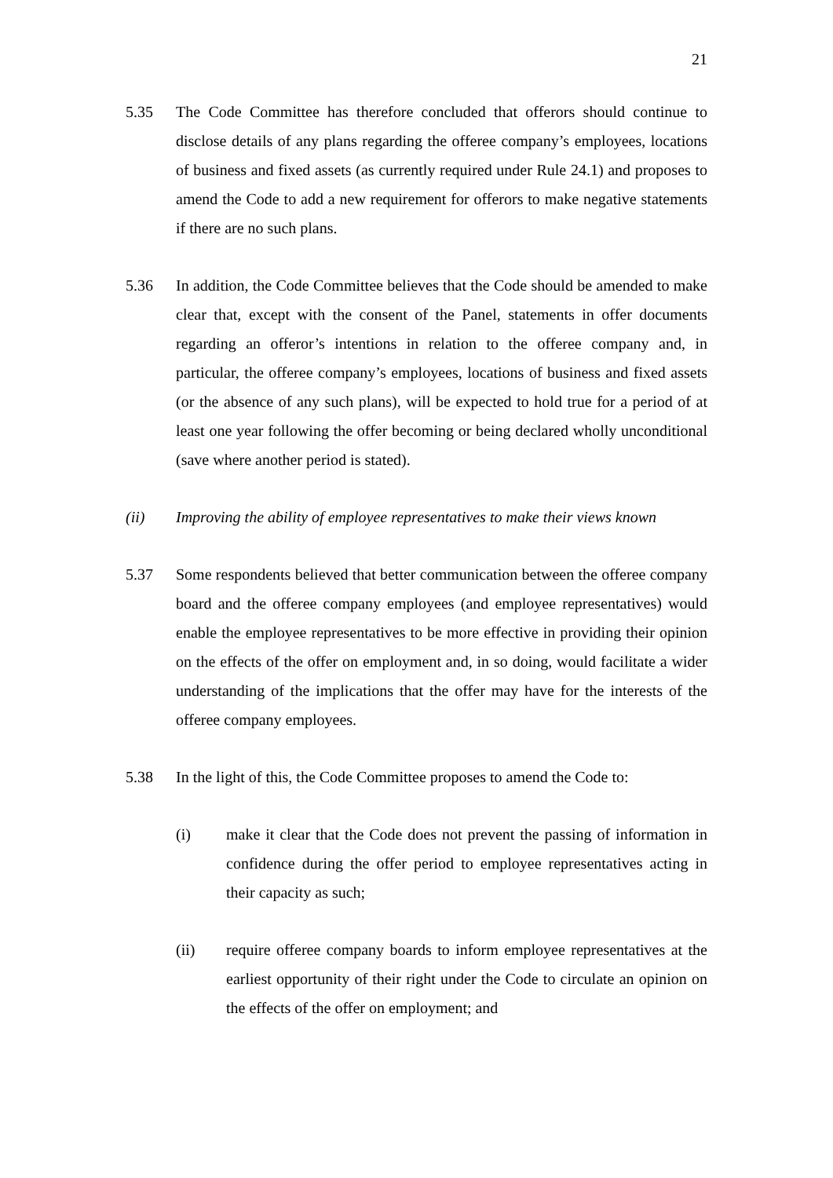21
5.35 The Code Committee has therefore concluded that offerors should continue to disclose details of any plans regarding the offeree company’s employees, locations of business and fixed assets (as currently required under Rule 24.1) and proposes to amend the Code to add a new requirement for offerors to make negative statements if there are no such plans.
5.36 In addition, the Code Committee believes that the Code should be amended to make clear that, except with the consent of the Panel, statements in offer documents regarding an offeror’s intentions in relation to the offeree company and, in particular, the offeree company’s employees, locations of business and fixed assets (or the absence of any such plans), will be expected to hold true for a period of at least one year following the offer becoming or being declared wholly unconditional (save where another period is stated).
(ii) Improving the ability of employee representatives to make their views known
5.37 Some respondents believed that better communication between the offeree company board and the offeree company employees (and employee representatives) would enable the employee representatives to be more effective in providing their opinion on the effects of the offer on employment and, in so doing, would facilitate a wider understanding of the implications that the offer may have for the interests of the offeree company employees.
5.38 In the light of this, the Code Committee proposes to amend the Code to:
(i) make it clear that the Code does not prevent the passing of information in confidence during the offer period to employee representatives acting in their capacity as such;
(ii) require offeree company boards to inform employee representatives at the earliest opportunity of their right under the Code to circulate an opinion on the effects of the offer on employment; and